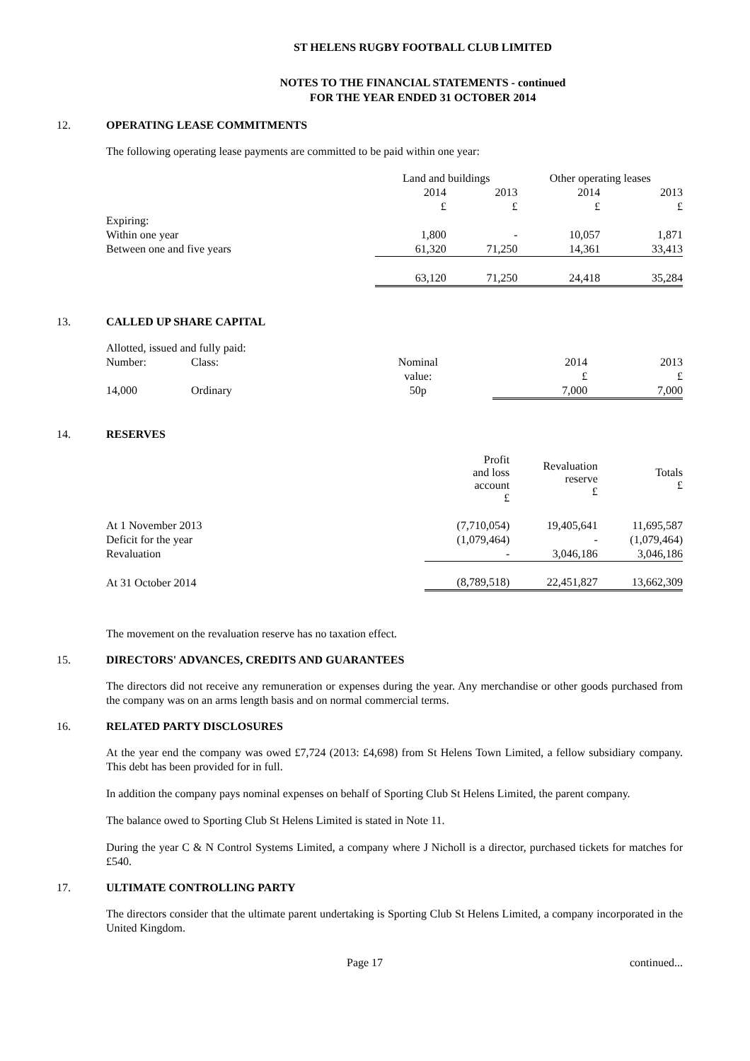ST HELENS RUGBY FOOTBALL CLUB LIMITED
NOTES TO THE FINANCIAL STATEMENTS - continued
FOR THE YEAR ENDED 31 OCTOBER 2014
12. OPERATING LEASE COMMITMENTS
The following operating lease payments are committed to be paid within one year:
| | Land and buildings | | Other operating leases | |
| --- | --- | --- | --- | --- |
| | 2014 | 2013 | 2014 | 2013 |
| | £ | £ | £ | £ |
| Expiring: | | | | |
| Within one year | 1,800 | - | 10,057 | 1,871 |
| Between one and five years | 61,320 | 71,250 | 14,361 | 33,413 |
| | 63,120 | 71,250 | 24,418 | 35,284 |
13. CALLED UP SHARE CAPITAL
| Allotted, issued and fully paid: | | | | |
| Number: | Class: | Nominal | 2014 | 2013 |
| | | value: | £ | £ |
| 14,000 | Ordinary | 50p | 7,000 | 7,000 |
14. RESERVES
| | Profit and loss account £ | Revaluation reserve £ | Totals £ |
| --- | --- | --- | --- |
| At 1 November 2013 | (7,710,054) | 19,405,641 | 11,695,587 |
| Deficit for the year | (1,079,464) | - | (1,079,464) |
| Revaluation | - | 3,046,186 | 3,046,186 |
| At 31 October 2014 | (8,789,518) | 22,451,827 | 13,662,309 |
The movement on the revaluation reserve has no taxation effect.
15. DIRECTORS' ADVANCES, CREDITS AND GUARANTEES
The directors did not receive any remuneration or expenses during the year. Any merchandise or other goods purchased from the company was on an arms length basis and on normal commercial terms.
16. RELATED PARTY DISCLOSURES
At the year end the company was owed £7,724 (2013: £4,698) from St Helens Town Limited, a fellow subsidiary company. This debt has been provided for in full.
In addition the company pays nominal expenses on behalf of Sporting Club St Helens Limited, the parent company.
The balance owed to Sporting Club St Helens Limited is stated in Note 11.
During the year C & N Control Systems Limited, a company where J Nicholl is a director, purchased tickets for matches for £540.
17. ULTIMATE CONTROLLING PARTY
The directors consider that the ultimate parent undertaking is Sporting Club St Helens Limited, a company incorporated in the United Kingdom.
Page 17 continued...